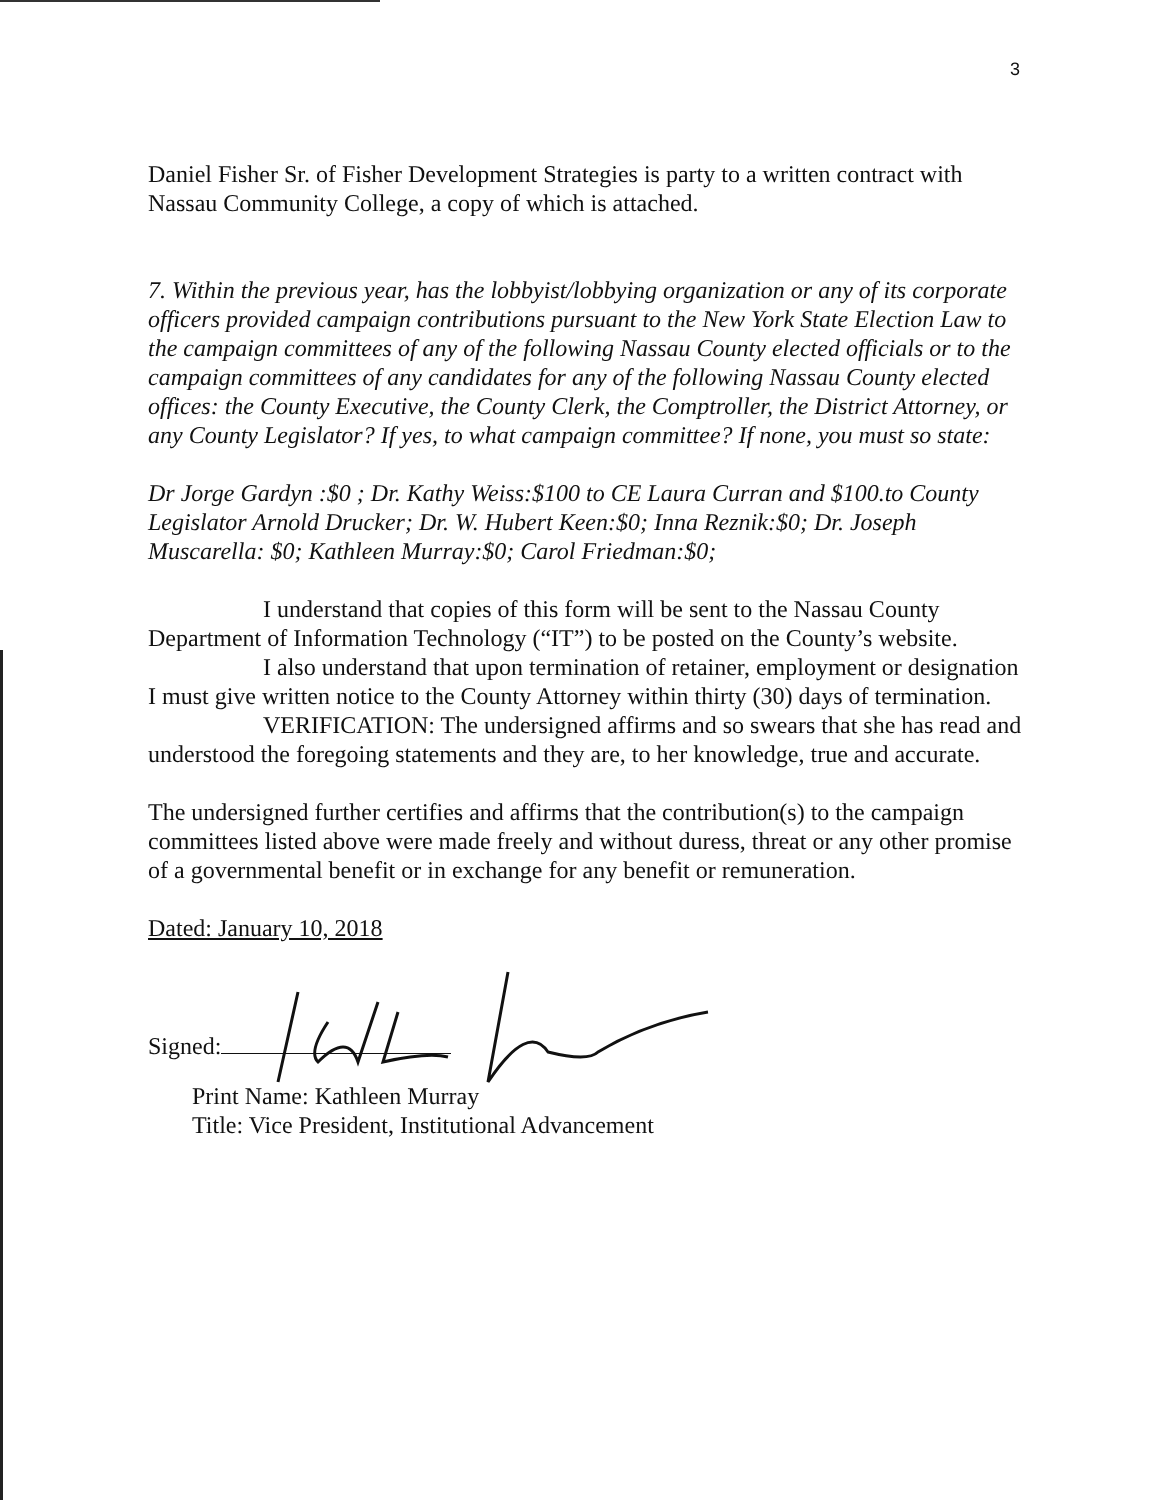3
Daniel Fisher Sr. of Fisher Development Strategies is party to a written contract with Nassau Community College, a copy of which is attached.
7. Within the previous year, has the lobbyist/lobbying organization or any of its corporate officers provided campaign contributions pursuant to the New York State Election Law to the campaign committees of any of the following Nassau County elected officials or to the campaign committees of any candidates for any of the following Nassau County elected offices: the County Executive, the County Clerk, the Comptroller, the District Attorney, or any County Legislator? If yes, to what campaign committee? If none, you must so state:
Dr Jorge Gardyn :$0 ; Dr. Kathy Weiss:$100 to CE Laura Curran and $100.to County Legislator Arnold Drucker; Dr. W. Hubert Keen:$0; Inna Reznik:$0; Dr. Joseph Muscarella: $0; Kathleen Murray:$0; Carol Friedman:$0;
I understand that copies of this form will be sent to the Nassau County Department of Information Technology (“IT”) to be posted on the County’s website.
I also understand that upon termination of retainer, employment or designation I must give written notice to the County Attorney within thirty (30) days of termination.
VERIFICATION: The undersigned affirms and so swears that she has read and understood the foregoing statements and they are, to her knowledge, true and accurate.
The undersigned further certifies and affirms that the contribution(s) to the campaign committees listed above were made freely and without duress, threat or any other promise of a governmental benefit or in exchange for any benefit or remuneration.
Dated: January 10, 2018
Signed:
Print Name: Kathleen Murray
Title: Vice President, Institutional Advancement